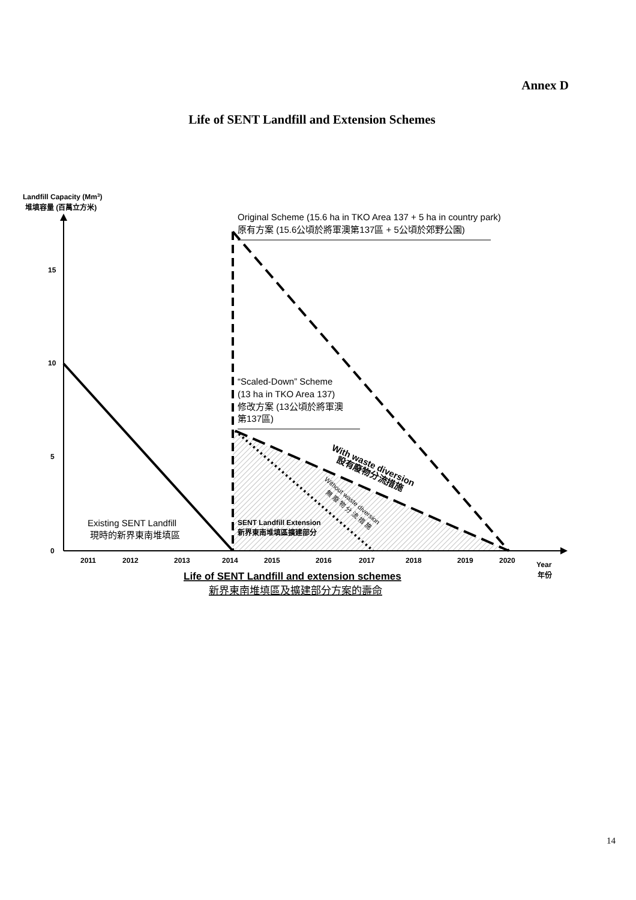Annex D
Life of SENT Landfill and Extension Schemes
Landfill Capacity (Mm3)
堆填容量 (百萬立方米)
15
10
5
0
2011
2012
2013
2014
2015
2016
2017
2018
2019
2020
Year
年份
SENT Landfill Extension
新界東南堆填區擴建部分
Original Scheme (15.6 ha in TKO Area 137 + 5 ha in country park)
原有方案 (15.6公頃於將軍澳第137區 + 5公頃於郊野公園)
“Scaled-Down” Scheme
(13 ha in TKO Area 137)
修改方案 (13公頃於將軍澳
第137區)
Existing SENT Landfill
現時的新界東南堆填區
Life of SENT Landfill and extension schemes
新界東南堆填區及擴建部分方案的壽命
With waste diversion
設有廢物分流措施
Without waste diversion
無 廢 物 分 流 措 施
14